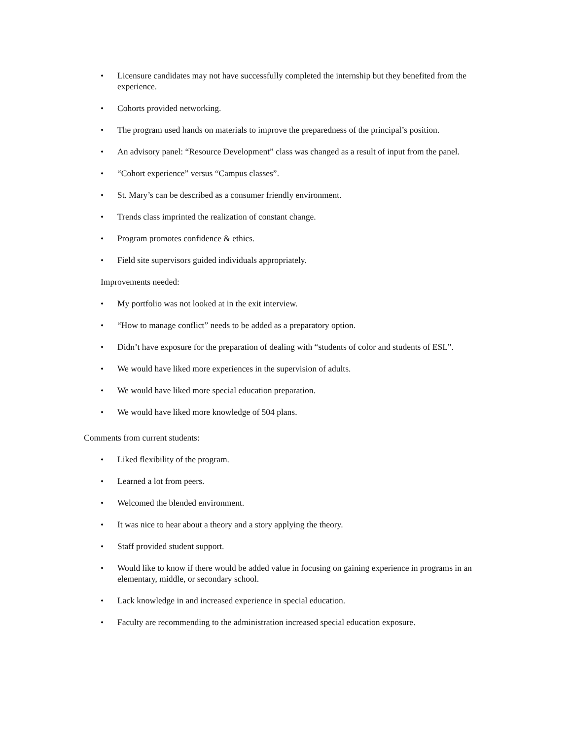• Licensure candidates may not have successfully completed the internship but they benefited from the experience.
• Cohorts provided networking.
• The program used hands on materials to improve the preparedness of the principal’s position.
• An advisory panel: “Resource Development” class was changed as a result of input from the panel.
• “Cohort experience” versus “Campus classes”.
• St. Mary’s can be described as a consumer friendly environment.
• Trends class imprinted the realization of constant change.
• Program promotes confidence & ethics.
• Field site supervisors guided individuals appropriately.
Improvements needed:
• My portfolio was not looked at in the exit interview.
• “How to manage conflict” needs to be added as a preparatory option.
• Didn’t have exposure for the preparation of dealing with “students of color and students of ESL”.
• We would have liked more experiences in the supervision of adults.
• We would have liked more special education preparation.
• We would have liked more knowledge of 504 plans.
Comments from current students:
• Liked flexibility of the program.
• Learned a lot from peers.
• Welcomed the blended environment.
• It was nice to hear about a theory and a story applying the theory.
• Staff provided student support.
• Would like to know if there would be added value in focusing on gaining experience in programs in an elementary, middle, or secondary school.
• Lack knowledge in and increased experience in special education.
• Faculty are recommending to the administration increased special education exposure.